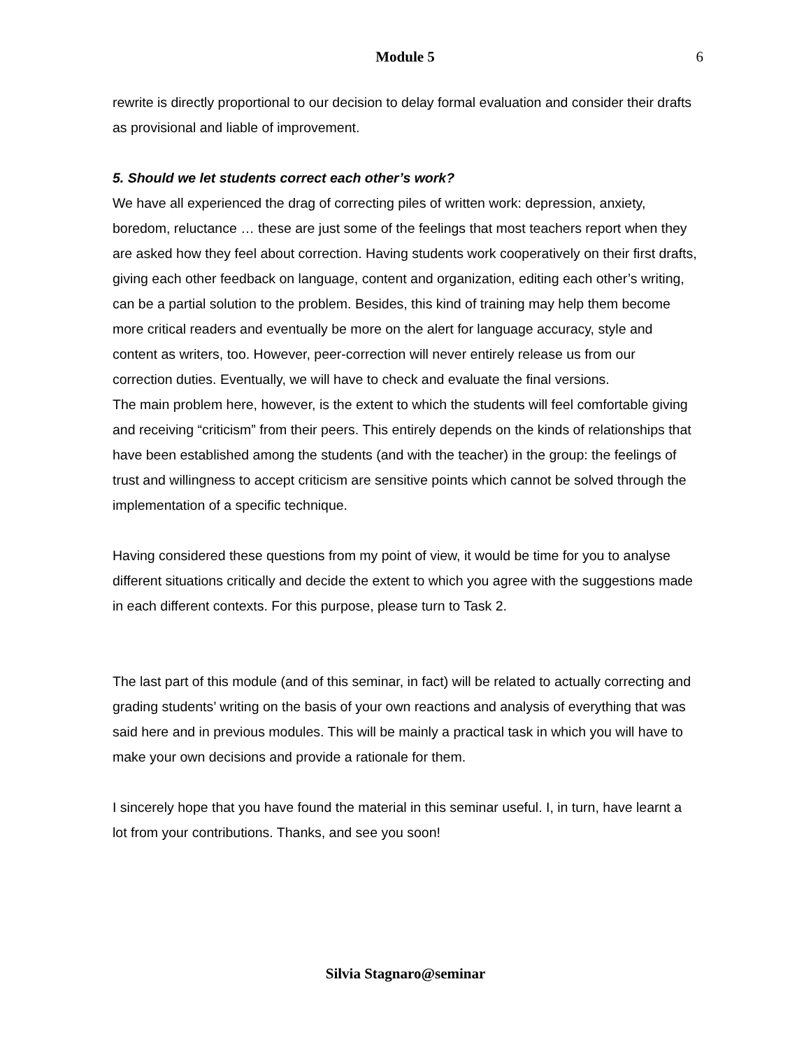Module 5 6
rewrite is directly proportional to our decision to delay formal evaluation and consider their drafts as provisional and liable of improvement.
5. Should we let students correct each other’s work?
We have all experienced the drag of correcting piles of written work: depression, anxiety, boredom, reluctance … these are just some of the feelings that most teachers report when they are asked how they feel about correction. Having students work cooperatively on their first drafts, giving each other feedback on language, content and organization, editing each other’s writing, can be a partial solution to the problem. Besides, this kind of training may help them become more critical readers and eventually be more on the alert for language accuracy, style and content as writers, too. However, peer-correction will never entirely release us from our correction duties. Eventually, we will have to check and evaluate the final versions.
The main problem here, however, is the extent to which the students will feel comfortable giving and receiving “criticism” from their peers. This entirely depends on the kinds of relationships that have been established among the students (and with the teacher) in the group: the feelings of trust and willingness to accept criticism are sensitive points which cannot be solved through the implementation of a specific technique.
Having considered these questions from my point of view, it would be time for you to analyse different situations critically and decide the extent to which you agree with the suggestions made in each different contexts. For this purpose, please turn to Task 2.
The last part of this module (and of this seminar, in fact) will be related to actually correcting and grading students’ writing on the basis of your own reactions and analysis of everything that was said here and in previous modules. This will be mainly a practical task in which you will have to make your own decisions and provide a rationale for them.
I sincerely hope that you have found the material in this seminar useful. I, in turn, have learnt a lot from your contributions. Thanks, and see you soon!
Silvia Stagnaro@seminar